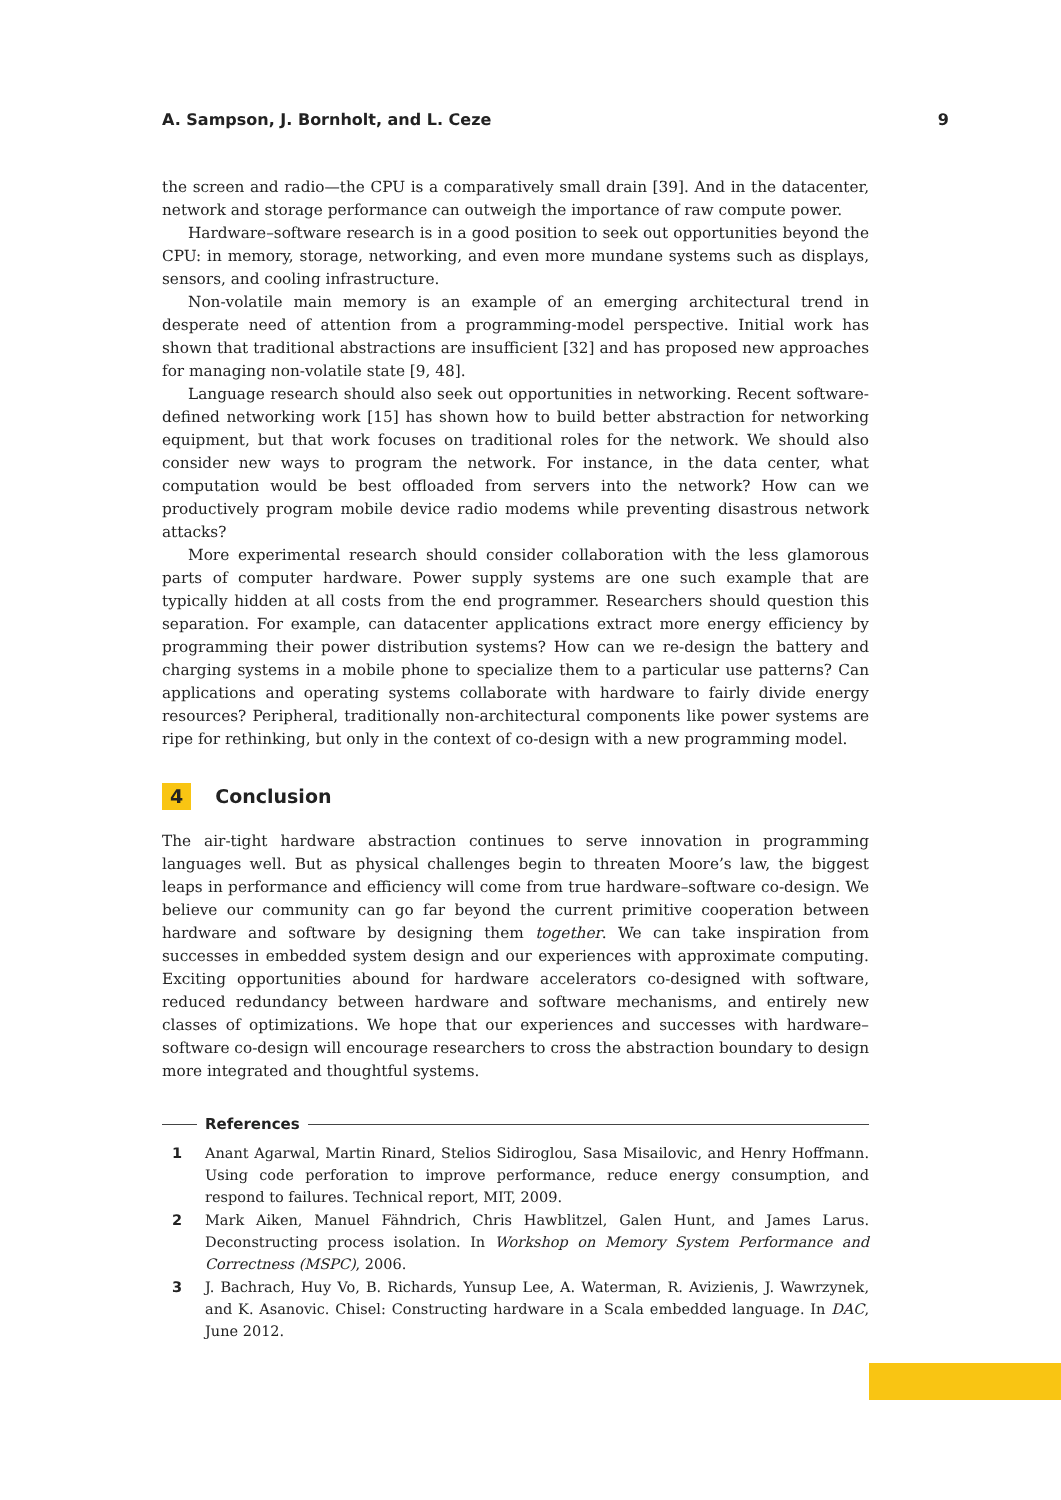A. Sampson, J. Bornholt, and L. Ceze 9
the screen and radio—the CPU is a comparatively small drain [39]. And in the datacenter, network and storage performance can outweigh the importance of raw compute power.
Hardware–software research is in a good position to seek out opportunities beyond the CPU: in memory, storage, networking, and even more mundane systems such as displays, sensors, and cooling infrastructure.
Non-volatile main memory is an example of an emerging architectural trend in desperate need of attention from a programming-model perspective. Initial work has shown that traditional abstractions are insufficient [32] and has proposed new approaches for managing non-volatile state [9, 48].
Language research should also seek out opportunities in networking. Recent software-defined networking work [15] has shown how to build better abstraction for networking equipment, but that work focuses on traditional roles for the network. We should also consider new ways to program the network. For instance, in the data center, what computation would be best offloaded from servers into the network? How can we productively program mobile device radio modems while preventing disastrous network attacks?
More experimental research should consider collaboration with the less glamorous parts of computer hardware. Power supply systems are one such example that are typically hidden at all costs from the end programmer. Researchers should question this separation. For example, can datacenter applications extract more energy efficiency by programming their power distribution systems? How can we re-design the battery and charging systems in a mobile phone to specialize them to a particular use patterns? Can applications and operating systems collaborate with hardware to fairly divide energy resources? Peripheral, traditionally non-architectural components like power systems are ripe for rethinking, but only in the context of co-design with a new programming model.
4 Conclusion
The air-tight hardware abstraction continues to serve innovation in programming languages well. But as physical challenges begin to threaten Moore’s law, the biggest leaps in performance and efficiency will come from true hardware–software co-design. We believe our community can go far beyond the current primitive cooperation between hardware and software by designing them together. We can take inspiration from successes in embedded system design and our experiences with approximate computing. Exciting opportunities abound for hardware accelerators co-designed with software, reduced redundancy between hardware and software mechanisms, and entirely new classes of optimizations. We hope that our experiences and successes with hardware–software co-design will encourage researchers to cross the abstraction boundary to design more integrated and thoughtful systems.
References
1 Anant Agarwal, Martin Rinard, Stelios Sidiroglou, Sasa Misailovic, and Henry Hoffmann. Using code perforation to improve performance, reduce energy consumption, and respond to failures. Technical report, MIT, 2009.
2 Mark Aiken, Manuel Fähndrich, Chris Hawblitzel, Galen Hunt, and James Larus. Deconstructing process isolation. In Workshop on Memory System Performance and Correctness (MSPC), 2006.
3 J. Bachrach, Huy Vo, B. Richards, Yunsup Lee, A. Waterman, R. Avizienis, J. Wawrzynek, and K. Asanovic. Chisel: Constructing hardware in a Scala embedded language. In DAC, June 2012.